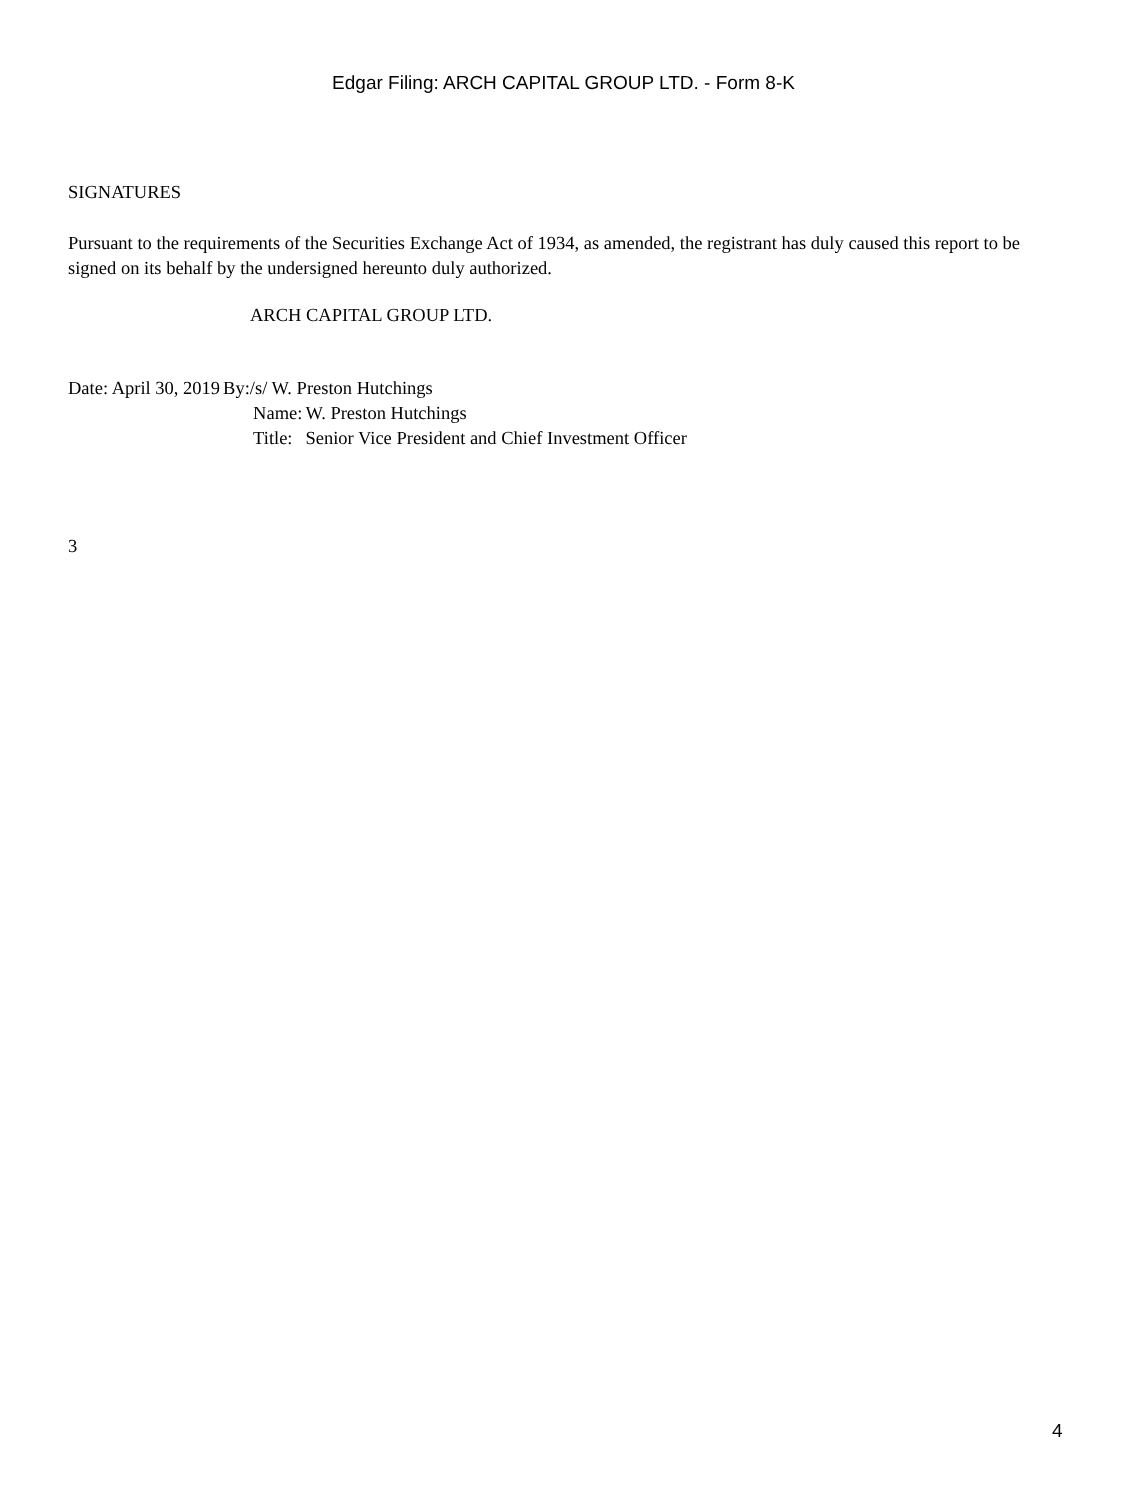Edgar Filing: ARCH CAPITAL GROUP LTD. - Form 8-K
SIGNATURES
Pursuant to the requirements of the Securities Exchange Act of 1934, as amended, the registrant has duly caused this report to be signed on its behalf by the undersigned hereunto duly authorized.
ARCH CAPITAL GROUP LTD.
| Date: April 30, 2019 | By:/s/ W. Preston Hutchings | |
| | Name: | W. Preston Hutchings |
| | Title: | Senior Vice President and Chief Investment Officer |
3
4